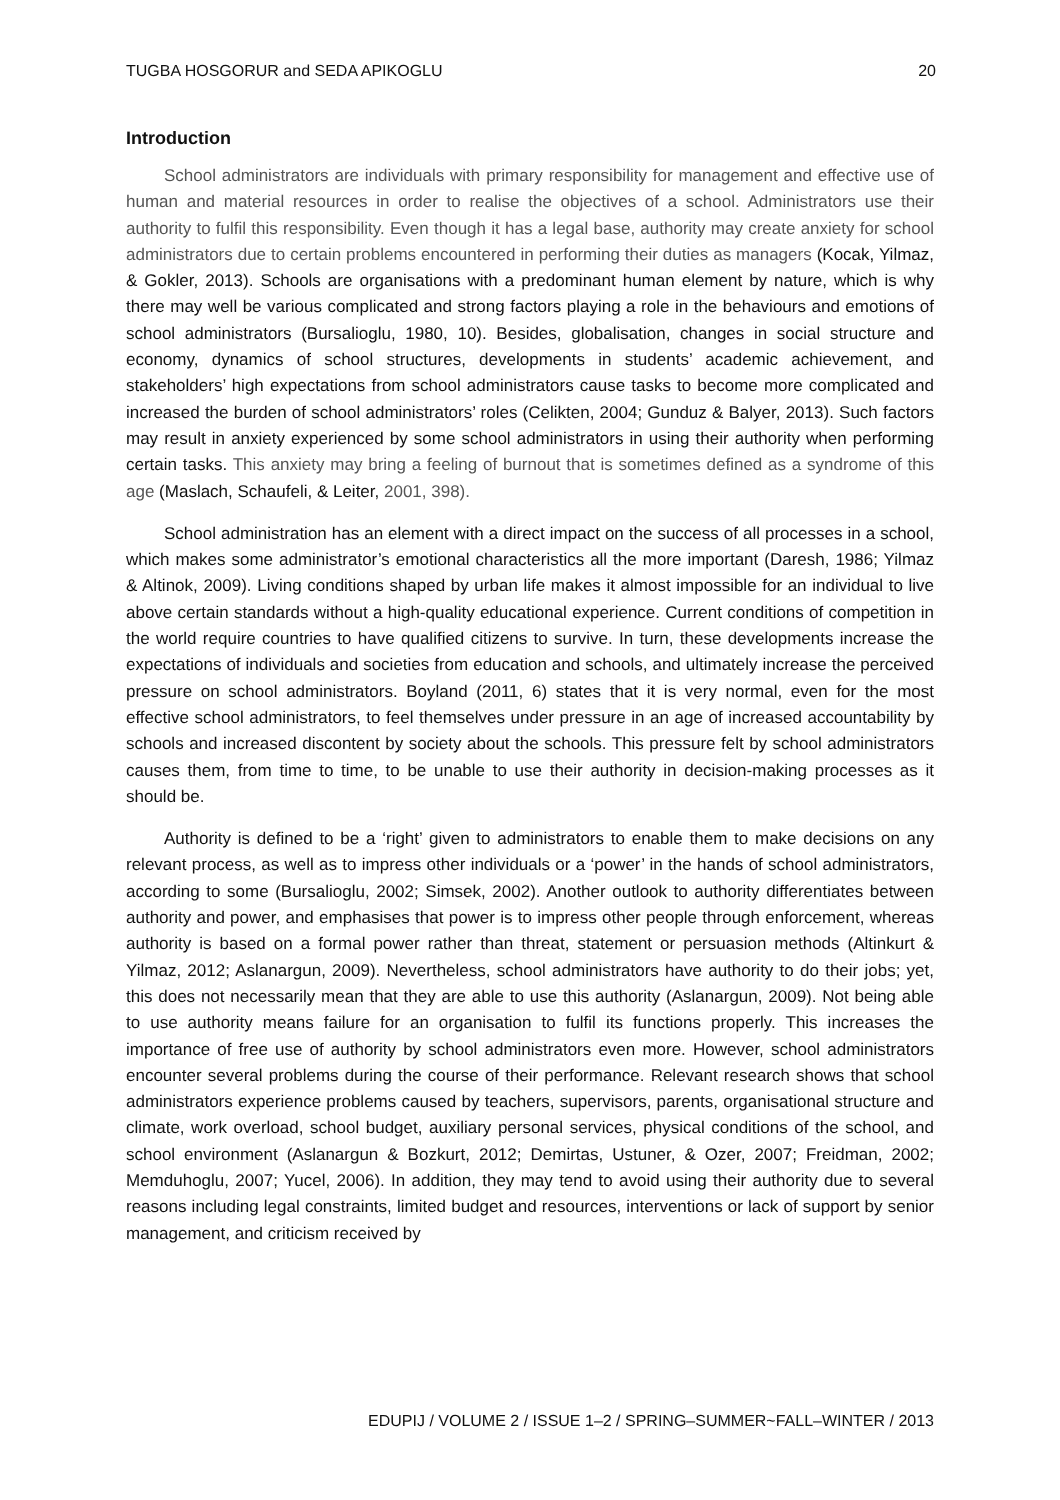TUGBA HOSGORUR and SEDA APIKOGLU 20
Introduction
School administrators are individuals with primary responsibility for management and effective use of human and material resources in order to realise the objectives of a school. Administrators use their authority to fulfil this responsibility. Even though it has a legal base, authority may create anxiety for school administrators due to certain problems encountered in performing their duties as managers (Kocak, Yilmaz, & Gokler, 2013). Schools are organisations with a predominant human element by nature, which is why there may well be various complicated and strong factors playing a role in the behaviours and emotions of school administrators (Bursalioglu, 1980, 10). Besides, globalisation, changes in social structure and economy, dynamics of school structures, developments in students’ academic achievement, and stakeholders’ high expectations from school administrators cause tasks to become more complicated and increased the burden of school administrators’ roles (Celikten, 2004; Gunduz & Balyer, 2013). Such factors may result in anxiety experienced by some school administrators in using their authority when performing certain tasks. This anxiety may bring a feeling of burnout that is sometimes defined as a syndrome of this age (Maslach, Schaufeli, & Leiter, 2001, 398).
School administration has an element with a direct impact on the success of all processes in a school, which makes some administrator’s emotional characteristics all the more important (Daresh, 1986; Yilmaz & Altinok, 2009). Living conditions shaped by urban life makes it almost impossible for an individual to live above certain standards without a high-quality educational experience. Current conditions of competition in the world require countries to have qualified citizens to survive. In turn, these developments increase the expectations of individuals and societies from education and schools, and ultimately increase the perceived pressure on school administrators. Boyland (2011, 6) states that it is very normal, even for the most effective school administrators, to feel themselves under pressure in an age of increased accountability by schools and increased discontent by society about the schools. This pressure felt by school administrators causes them, from time to time, to be unable to use their authority in decision-making processes as it should be.
Authority is defined to be a ‘right’ given to administrators to enable them to make decisions on any relevant process, as well as to impress other individuals or a ‘power’ in the hands of school administrators, according to some (Bursalioglu, 2002; Simsek, 2002). Another outlook to authority differentiates between authority and power, and emphasises that power is to impress other people through enforcement, whereas authority is based on a formal power rather than threat, statement or persuasion methods (Altinkurt & Yilmaz, 2012; Aslanargun, 2009). Nevertheless, school administrators have authority to do their jobs; yet, this does not necessarily mean that they are able to use this authority (Aslanargun, 2009). Not being able to use authority means failure for an organisation to fulfil its functions properly. This increases the importance of free use of authority by school administrators even more. However, school administrators encounter several problems during the course of their performance. Relevant research shows that school administrators experience problems caused by teachers, supervisors, parents, organisational structure and climate, work overload, school budget, auxiliary personal services, physical conditions of the school, and school environment (Aslanargun & Bozkurt, 2012; Demirtas, Ustuner, & Ozer, 2007; Freidman, 2002; Memduhoglu, 2007; Yucel, 2006). In addition, they may tend to avoid using their authority due to several reasons including legal constraints, limited budget and resources, interventions or lack of support by senior management, and criticism received by
EDUPIJ / VOLUME 2 / ISSUE 1–2 / SPRING–SUMMER~FALL–WINTER / 2013